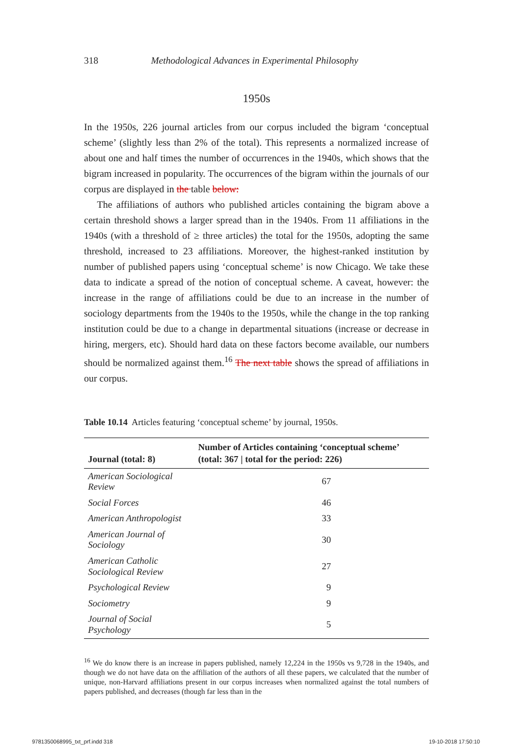318 Methodological Advances in Experimental Philosophy
1950s
In the 1950s, 226 journal articles from our corpus included the bigram ‘conceptual scheme’ (slightly less than 2% of the total). This represents a normalized increase of about one and half times the number of occurrences in the 1940s, which shows that the bigram increased in popularity. The occurrences of the bigram within the journals of our corpus are displayed in the table below:
The affiliations of authors who published articles containing the bigram above a certain threshold shows a larger spread than in the 1940s. From 11 affiliations in the 1940s (with a threshold of ≥ three articles) the total for the 1950s, adopting the same threshold, increased to 23 affiliations. Moreover, the highest-ranked institution by number of published papers using ‘conceptual scheme’ is now Chicago. We take these data to indicate a spread of the notion of conceptual scheme. A caveat, however: the increase in the range of affiliations could be due to an increase in the number of sociology departments from the 1940s to the 1950s, while the change in the top ranking institution could be due to a change in departmental situations (increase or decrease in hiring, mergers, etc). Should hard data on these factors become available, our numbers should be normalized against them.<sup>16</sup> The next table shows the spread of affiliations in our corpus.
Table 10.14 Articles featuring ‘conceptual scheme’ by journal, 1950s.
| Journal (total: 8) | Number of Articles containing ‘conceptual scheme’ (total: 367 / total for the period: 226) |
| --- | --- |
| American Sociological Review | 67 |
| Social Forces | 46 |
| American Anthropologist | 33 |
| American Journal of Sociology | 30 |
| American Catholic Sociological Review | 27 |
| Psychological Review | 9 |
| Sociometry | 9 |
| Journal of Social Psychology | 5 |
<sup>16</sup> We do know there is an increase in papers published, namely 12,224 in the 1950s vs 9,728 in the 1940s, and though we do not have data on the affiliation of the authors of all these papers, we calculated that the number of unique, non-Harvard affiliations present in our corpus increases when normalized against the total numbers of papers published, and decreases (though far less than in the
9781350068995_txt_prf.indd 318 19-10-2018 17:50:10